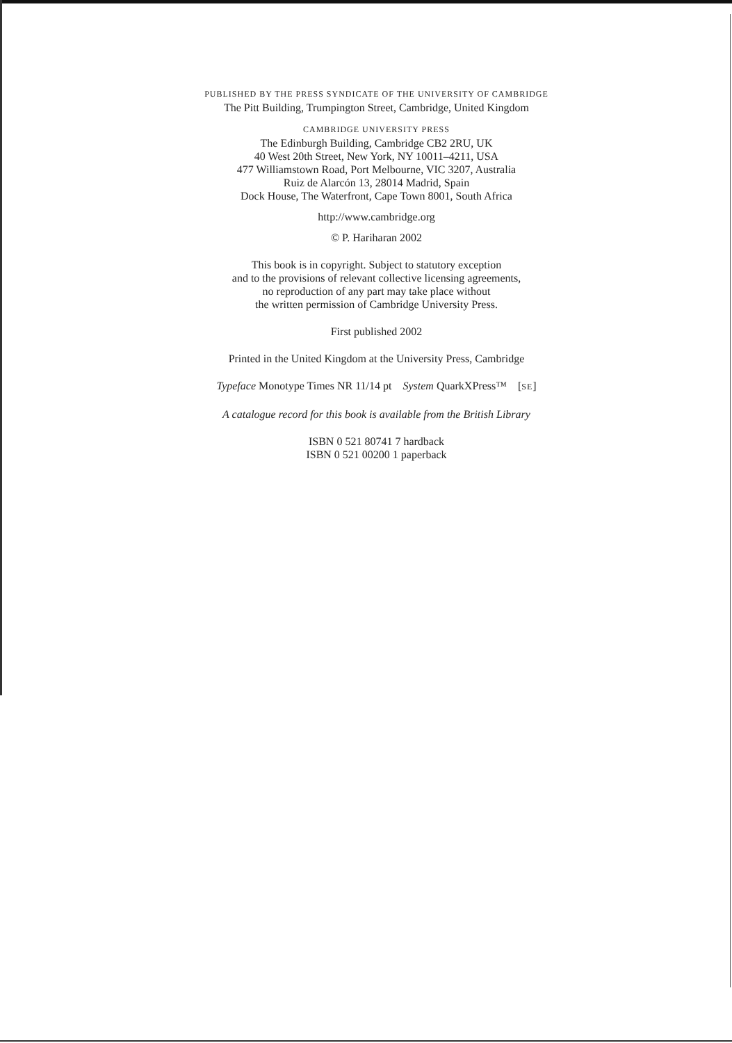PUBLISHED BY THE PRESS SYNDICATE OF THE UNIVERSITY OF CAMBRIDGE
The Pitt Building, Trumpington Street, Cambridge, United Kingdom
CAMBRIDGE UNIVERSITY PRESS
The Edinburgh Building, Cambridge CB2 2RU, UK
40 West 20th Street, New York, NY 10011–4211, USA
477 Williamstown Road, Port Melbourne, VIC 3207, Australia
Ruiz de Alarcón 13, 28014 Madrid, Spain
Dock House, The Waterfront, Cape Town 8001, South Africa
http://www.cambridge.org
© P. Hariharan 2002
This book is in copyright. Subject to statutory exception
and to the provisions of relevant collective licensing agreements,
no reproduction of any part may take place without
the written permission of Cambridge University Press.
First published 2002
Printed in the United Kingdom at the University Press, Cambridge
Typeface Monotype Times NR 11/14 pt System QuarkXPress™ [SE]
A catalogue record for this book is available from the British Library
ISBN 0 521 80741 7 hardback
ISBN 0 521 00200 1 paperback